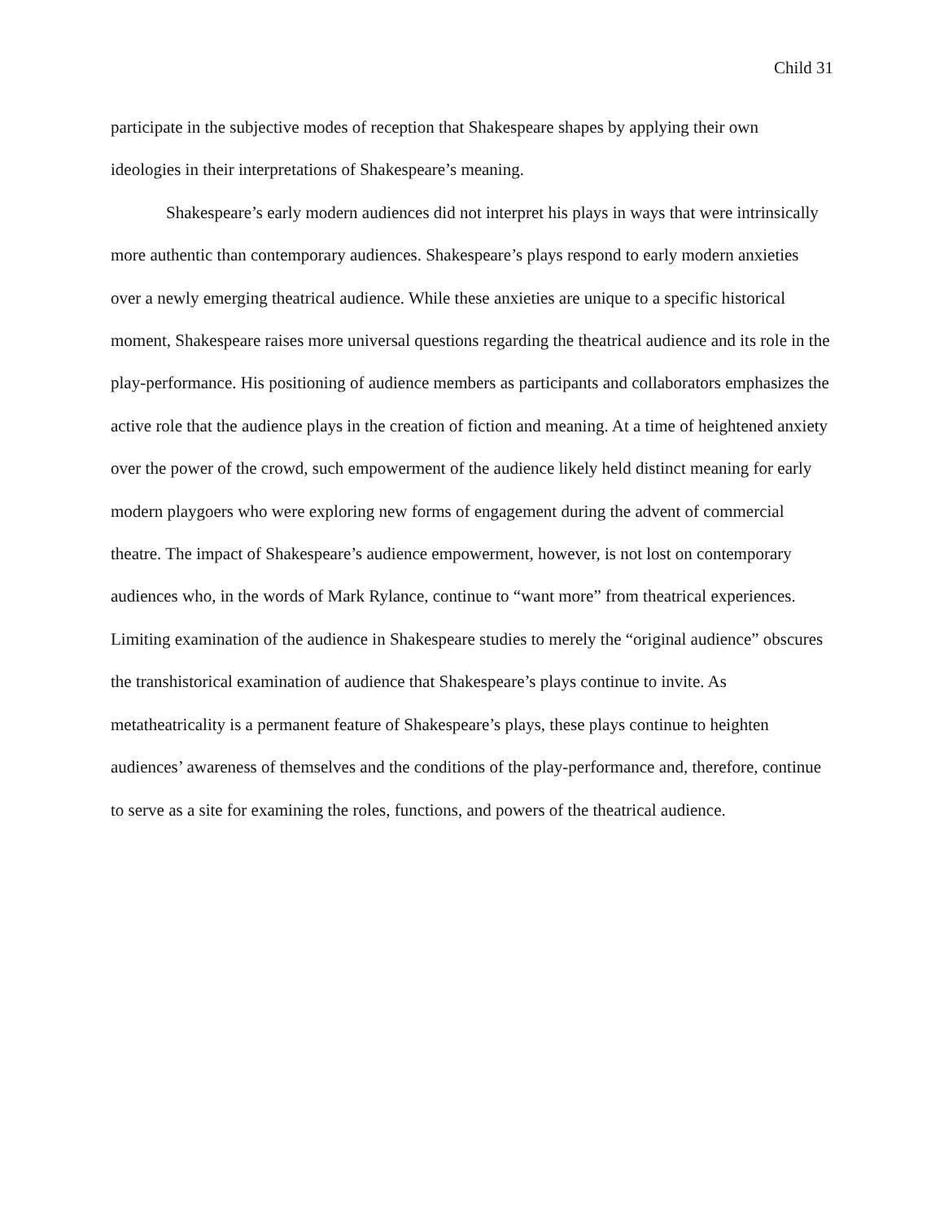Child 31
participate in the subjective modes of reception that Shakespeare shapes by applying their own ideologies in their interpretations of Shakespeare’s meaning.
Shakespeare’s early modern audiences did not interpret his plays in ways that were intrinsically more authentic than contemporary audiences. Shakespeare’s plays respond to early modern anxieties over a newly emerging theatrical audience. While these anxieties are unique to a specific historical moment, Shakespeare raises more universal questions regarding the theatrical audience and its role in the play-performance. His positioning of audience members as participants and collaborators emphasizes the active role that the audience plays in the creation of fiction and meaning. At a time of heightened anxiety over the power of the crowd, such empowerment of the audience likely held distinct meaning for early modern playgoers who were exploring new forms of engagement during the advent of commercial theatre. The impact of Shakespeare’s audience empowerment, however, is not lost on contemporary audiences who, in the words of Mark Rylance, continue to “want more” from theatrical experiences. Limiting examination of the audience in Shakespeare studies to merely the “original audience” obscures the transhistorical examination of audience that Shakespeare’s plays continue to invite. As metatheatricality is a permanent feature of Shakespeare’s plays, these plays continue to heighten audiences’ awareness of themselves and the conditions of the play-performance and, therefore, continue to serve as a site for examining the roles, functions, and powers of the theatrical audience.